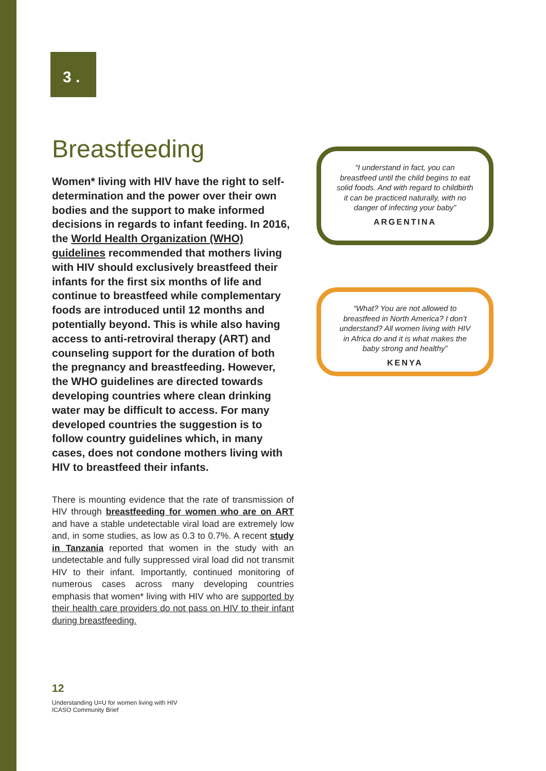3 .
Breastfeeding
Women* living with HIV have the right to self-determination and the power over their own bodies and the support to make informed decisions in regards to infant feeding. In 2016, the World Health Organization (WHO) guidelines recommended that mothers living with HIV should exclusively breastfeed their infants for the first six months of life and continue to breastfeed while complementary foods are introduced until 12 months and potentially beyond. This is while also having access to anti-retroviral therapy (ART) and counseling support for the duration of both the pregnancy and breastfeeding. However, the WHO guidelines are directed towards developing countries where clean drinking water may be difficult to access. For many developed countries the suggestion is to follow country guidelines which, in many cases, does not condone mothers living with HIV to breastfeed their infants.
There is mounting evidence that the rate of transmission of HIV through breastfeeding for women who are on ART and have a stable undetectable viral load are extremely low and, in some studies, as low as 0.3 to 0.7%. A recent study in Tanzania reported that women in the study with an undetectable and fully suppressed viral load did not transmit HIV to their infant. Importantly, continued monitoring of numerous cases across many developing countries emphasis that women* living with HIV who are supported by their health care providers do not pass on HIV to their infant during breastfeeding.
“I understand in fact, you can breastfeed until the child begins to eat solid foods. And with regard to childbirth it can be practiced naturally, with no danger of infecting your baby”
ARGENTINA
“What? You are not allowed to breastfeed in North America? I don’t understand? All women living with HIV in Africa do and it is what makes the baby strong and healthy”
KENYA
12
Understanding U=U for women living with HIV
ICASO Community Brief